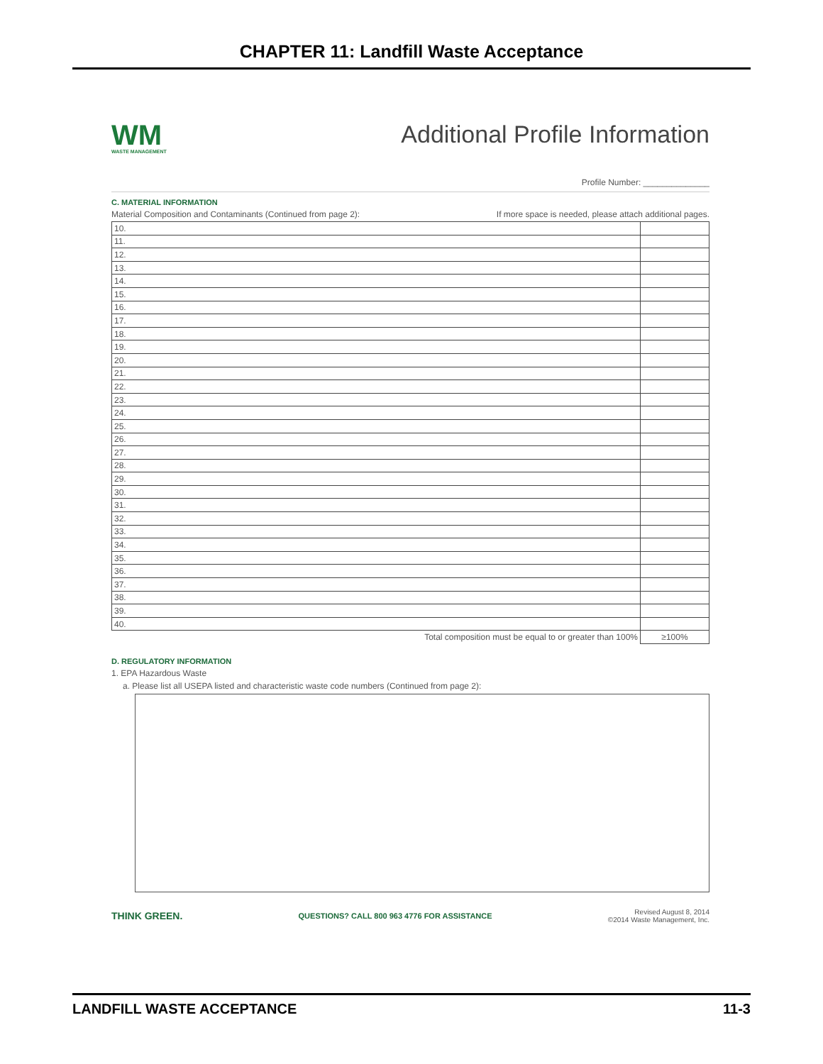CHAPTER 11: Landfill Waste Acceptance
WM
WASTE MANAGEMENT
Additional Profile Information
Profile Number: ______________
C. MATERIAL INFORMATION
Material Composition and Contaminants (Continued from page 2): If more space is needed, please attach additional pages.
| 10. | |
| 11. | |
| 12. | |
| 13. | |
| 14. | |
| 15. | |
| 16. | |
| 17. | |
| 18. | |
| 19. | |
| 20. | |
| 21. | |
| 22. | |
| 23. | |
| 24. | |
| 25. | |
| 26. | |
| 27. | |
| 28. | |
| 29. | |
| 30. | |
| 31. | |
| 32. | |
| 33. | |
| 34. | |
| 35. | |
| 36. | |
| 37. | |
| 38. | |
| 39. | |
| 40. | |
| Total composition must be equal to or greater than 100% | ≥100% |
D. REGULATORY INFORMATION
1. EPA Hazardous Waste
a. Please list all USEPA listed and characteristic waste code numbers (Continued from page 2):
THINK GREEN. QUESTIONS? CALL 800 963 4776 FOR ASSISTANCE Revised August 8, 2014
©2014 Waste Management, Inc.
LANDFILL WASTE ACCEPTANCE 11-3